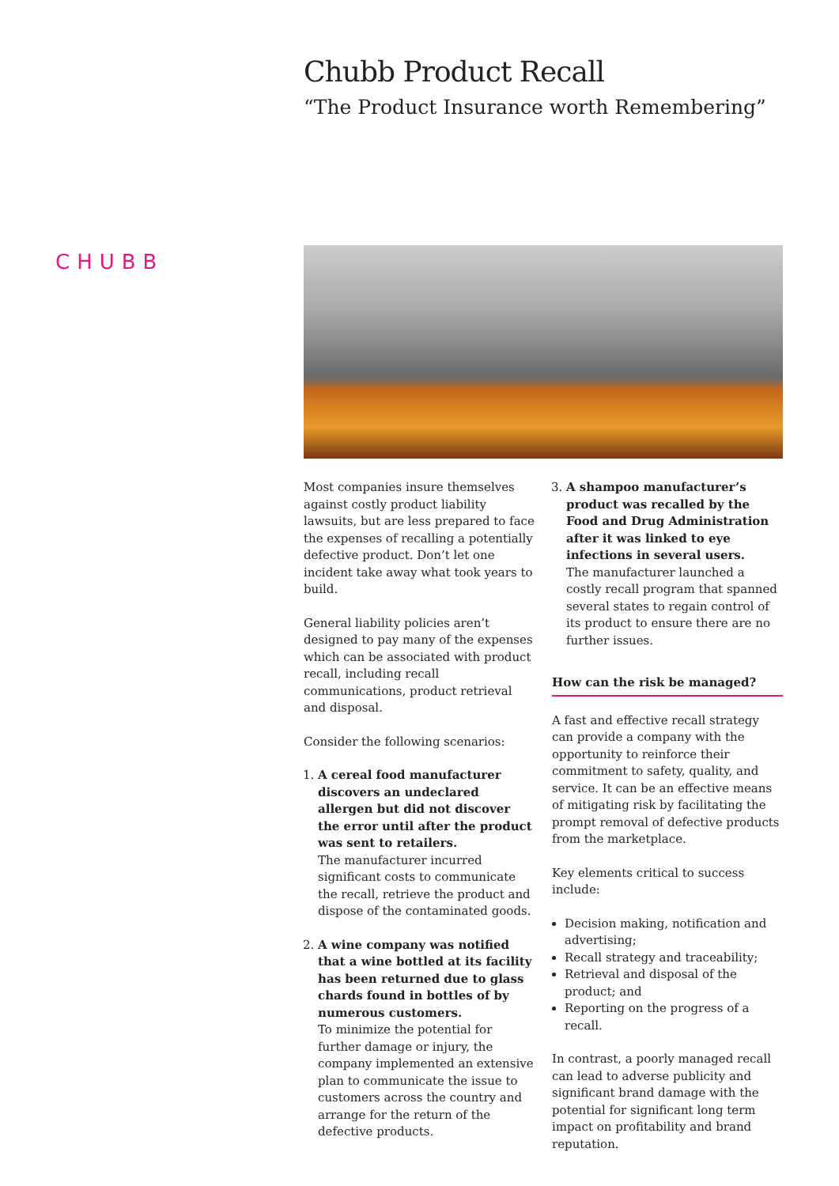CHUBB
Chubb Product Recall
“The Product Insurance worth Remembering”
Most companies insure themselves against costly product liability lawsuits, but are less prepared to face the expenses of recalling a potentially defective product. Don’t let one incident take away what took years to build.
General liability policies aren’t designed to pay many of the expenses which can be associated with product recall, including recall communications, product retrieval and disposal.
Consider the following scenarios:
1. A cereal food manufacturer discovers an undeclared allergen but did not discover the error until after the product was sent to retailers.
The manufacturer incurred significant costs to communicate the recall, retrieve the product and dispose of the contaminated goods.
2. A wine company was notified that a wine bottled at its facility has been returned due to glass chards found in bottles of by numerous customers.
To minimize the potential for further damage or injury, the company implemented an extensive plan to communicate the issue to customers across the country and arrange for the return of the defective products.
3. A shampoo manufacturer’s product was recalled by the Food and Drug Administration after it was linked to eye infections in several users.
The manufacturer launched a costly recall program that spanned several states to regain control of its product to ensure there are no further issues.
How can the risk be managed?
A fast and effective recall strategy can provide a company with the opportunity to reinforce their commitment to safety, quality, and service. It can be an effective means of mitigating risk by facilitating the prompt removal of defective products from the marketplace.
Key elements critical to success include:
Decision making, notification and advertising;
Recall strategy and traceability;
Retrieval and disposal of the product; and
Reporting on the progress of a recall.
In contrast, a poorly managed recall can lead to adverse publicity and significant brand damage with the potential for significant long term impact on profitability and brand reputation.